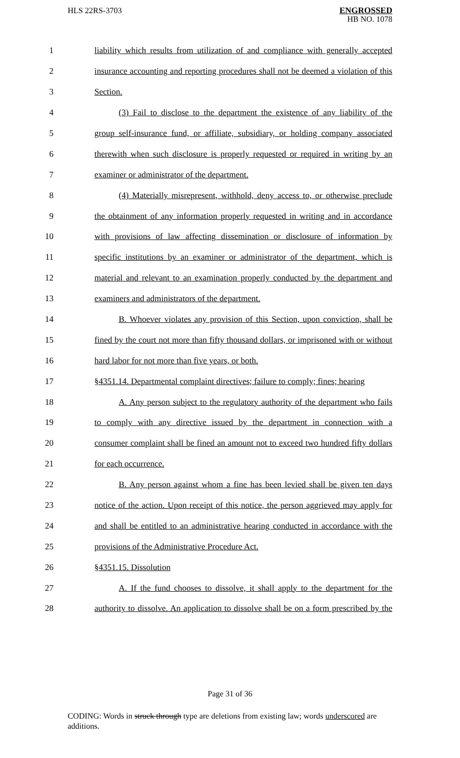HLS 22RS-3703
ENGROSSED
HB NO. 1078
1 liability which results from utilization of and compliance with generally accepted
2 insurance accounting and reporting procedures shall not be deemed a violation of this
3 Section.
4 (3) Fail to disclose to the department the existence of any liability of the
5 group self-insurance fund, or affiliate, subsidiary, or holding company associated
6 therewith when such disclosure is properly requested or required in writing by an
7 examiner or administrator of the department.
8 (4) Materially misrepresent, withhold, deny access to, or otherwise preclude
9 the obtainment of any information properly requested in writing and in accordance
10 with provisions of law affecting dissemination or disclosure of information by
11 specific institutions by an examiner or administrator of the department, which is
12 material and relevant to an examination properly conducted by the department and
13 examiners and administrators of the department.
14 B. Whoever violates any provision of this Section, upon conviction, shall be
15 fined by the court not more than fifty thousand dollars, or imprisoned with or without
16 hard labor for not more than five years, or both.
17 §4351.14. Departmental complaint directives; failure to comply; fines; hearing
18 A. Any person subject to the regulatory authority of the department who fails
19 to comply with any directive issued by the department in connection with a
20 consumer complaint shall be fined an amount not to exceed two hundred fifty dollars
21 for each occurrence.
22 B. Any person against whom a fine has been levied shall be given ten days
23 notice of the action. Upon receipt of this notice, the person aggrieved may apply for
24 and shall be entitled to an administrative hearing conducted in accordance with the
25 provisions of the Administrative Procedure Act.
26 §4351.15. Dissolution
27 A. If the fund chooses to dissolve, it shall apply to the department for the
28 authority to dissolve. An application to dissolve shall be on a form prescribed by the
Page 31 of 36
CODING: Words in struck through type are deletions from existing law; words underscored are additions.